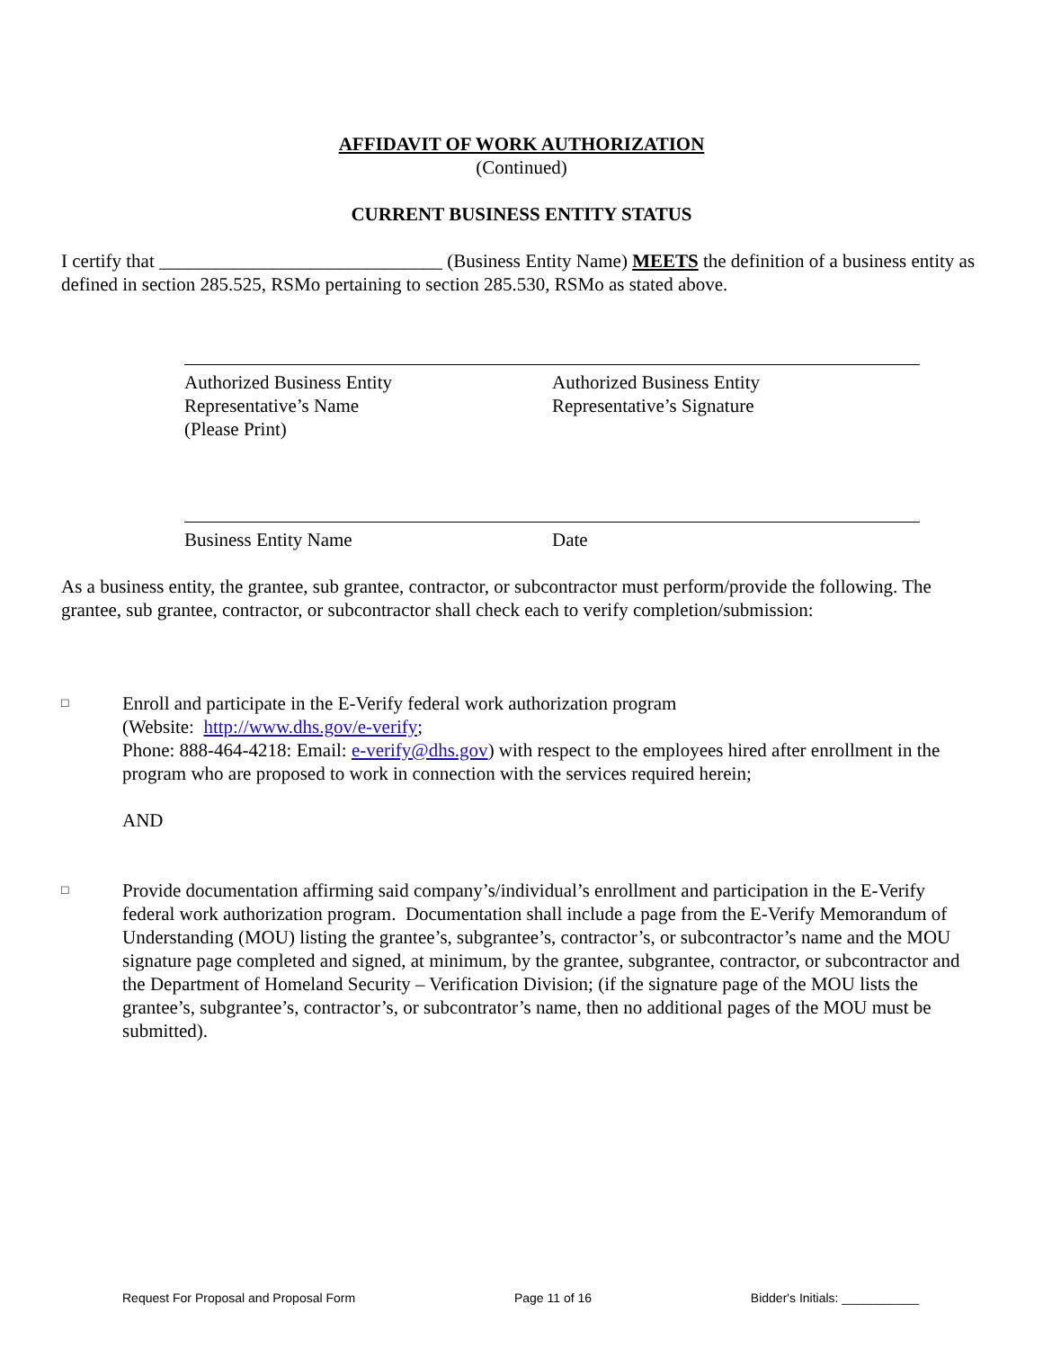AFFIDAVIT OF WORK AUTHORIZATION
(Continued)
CURRENT BUSINESS ENTITY STATUS
I certify that ______________________________ (Business Entity Name) MEETS the definition of a business entity as defined in section 285.525, RSMo pertaining to section 285.530, RSMo as stated above.
Authorized Business Entity
Representative’s Name
(Please Print)
Authorized Business Entity
Representative’s Signature
Business Entity Name Date
As a business entity, the grantee, sub grantee, contractor, or subcontractor must perform/provide the following. The grantee, sub grantee, contractor, or subcontractor shall check each to verify completion/submission:
□
Enroll and participate in the E-Verify federal work authorization program
(Website: http://www.dhs.gov/e-verify;
Phone: 888-464-4218: Email: e-verify@dhs.gov) with respect to the employees hired after enrollment in the program who are proposed to work in connection with the services required herein;
AND
□
Provide documentation affirming said company’s/individual’s enrollment and participation in the E-Verify federal work authorization program. Documentation shall include a page from the E-Verify Memorandum of Understanding (MOU) listing the grantee’s, subgrantee’s, contractor’s, or subcontractor’s name and the MOU signature page completed and signed, at minimum, by the grantee, subgrantee, contractor, or subcontractor and the Department of Homeland Security – Verification Division; (if the signature page of the MOU lists the grantee’s, subgrantee’s, contractor’s, or subcontrator’s name, then no additional pages of the MOU must be submitted).
Request For Proposal and Proposal Form Page 11 of 16 Bidder's Initials: ___________